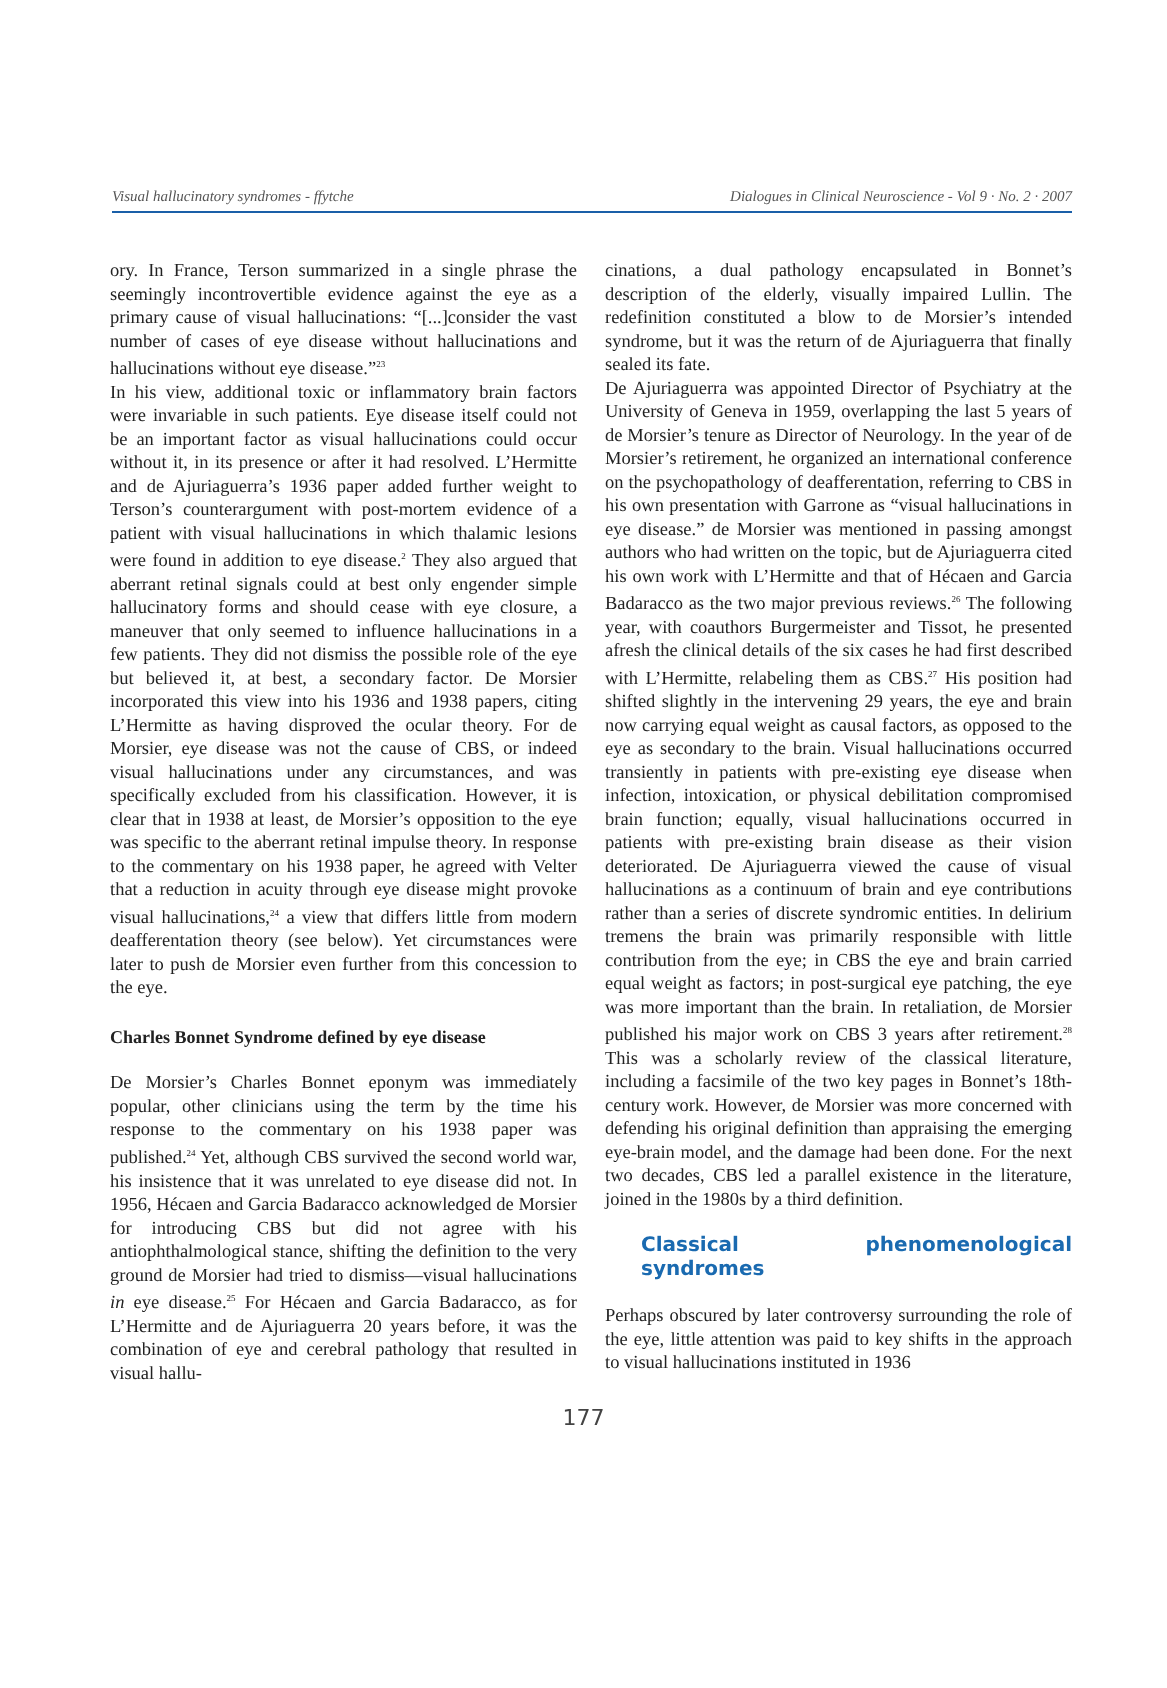Visual hallucinatory syndromes - ffytche Dialogues in Clinical Neuroscience - Vol 9 · No. 2 · 2007
ory. In France, Terson summarized in a single phrase the seemingly incontrovertible evidence against the eye as a primary cause of visual hallucinations: “[...]consider the vast number of cases of eye disease without hallucinations and hallucinations without eye disease.”<sup>23</sup>
In his view, additional toxic or inflammatory brain factors were invariable in such patients. Eye disease itself could not be an important factor as visual hallucinations could occur without it, in its presence or after it had resolved. L’Hermitte and de Ajuriaguerra’s 1936 paper added further weight to Terson’s counterargument with post-mortem evidence of a patient with visual hallucinations in which thalamic lesions were found in addition to eye disease.<sup>2</sup> They also argued that aberrant retinal signals could at best only engender simple hallucinatory forms and should cease with eye closure, a maneuver that only seemed to influence hallucinations in a few patients. They did not dismiss the possible role of the eye but believed it, at best, a secondary factor. De Morsier incorporated this view into his 1936 and 1938 papers, citing L’Hermitte as having disproved the ocular theory. For de Morsier, eye disease was not the cause of CBS, or indeed visual hallucinations under any circumstances, and was specifically excluded from his classification. However, it is clear that in 1938 at least, de Morsier’s opposition to the eye was specific to the aberrant retinal impulse theory. In response to the commentary on his 1938 paper, he agreed with Velter that a reduction in acuity through eye disease might provoke visual hallucinations,<sup>24</sup> a view that differs little from modern deafferentation theory (see below). Yet circumstances were later to push de Morsier even further from this concession to the eye.
Charles Bonnet Syndrome defined by eye disease
De Morsier’s Charles Bonnet eponym was immediately popular, other clinicians using the term by the time his response to the commentary on his 1938 paper was published.<sup>24</sup> Yet, although CBS survived the second world war, his insistence that it was unrelated to eye disease did not. In 1956, Hécaen and Garcia Badaracco acknowledged de Morsier for introducing CBS but did not agree with his antiophthalmological stance, shifting the definition to the very ground de Morsier had tried to dismiss—visual hallucinations in eye disease.<sup>25</sup> For Hécaen and Garcia Badaracco, as for L’Hermitte and de Ajuriaguerra 20 years before, it was the combination of eye and cerebral pathology that resulted in visual hallu-
cinations, a dual pathology encapsulated in Bonnet’s description of the elderly, visually impaired Lullin. The redefinition constituted a blow to de Morsier’s intended syndrome, but it was the return of de Ajuriaguerra that finally sealed its fate.
De Ajuriaguerra was appointed Director of Psychiatry at the University of Geneva in 1959, overlapping the last 5 years of de Morsier’s tenure as Director of Neurology. In the year of de Morsier’s retirement, he organized an international conference on the psychopathology of deafferentation, referring to CBS in his own presentation with Garrone as “visual hallucinations in eye disease.” de Morsier was mentioned in passing amongst authors who had written on the topic, but de Ajuriaguerra cited his own work with L’Hermitte and that of Hécaen and Garcia Badaracco as the two major previous reviews.<sup>26</sup> The following year, with coauthors Burgermeister and Tissot, he presented afresh the clinical details of the six cases he had first described with L’Hermitte, relabeling them as CBS.<sup>27</sup> His position had shifted slightly in the intervening 29 years, the eye and brain now carrying equal weight as causal factors, as opposed to the eye as secondary to the brain. Visual hallucinations occurred transiently in patients with pre-existing eye disease when infection, intoxication, or physical debilitation compromised brain function; equally, visual hallucinations occurred in patients with pre-existing brain disease as their vision deteriorated. De Ajuriaguerra viewed the cause of visual hallucinations as a continuum of brain and eye contributions rather than a series of discrete syndromic entities. In delirium tremens the brain was primarily responsible with little contribution from the eye; in CBS the eye and brain carried equal weight as factors; in post-surgical eye patching, the eye was more important than the brain. In retaliation, de Morsier published his major work on CBS 3 years after retirement.<sup>28</sup> This was a scholarly review of the classical literature, including a facsimile of the two key pages in Bonnet’s 18th-century work. However, de Morsier was more concerned with defending his original definition than appraising the emerging eye-brain model, and the damage had been done. For the next two decades, CBS led a parallel existence in the literature, joined in the 1980s by a third definition.
Classical phenomenological syndromes
Perhaps obscured by later controversy surrounding the role of the eye, little attention was paid to key shifts in the approach to visual hallucinations instituted in 1936
177